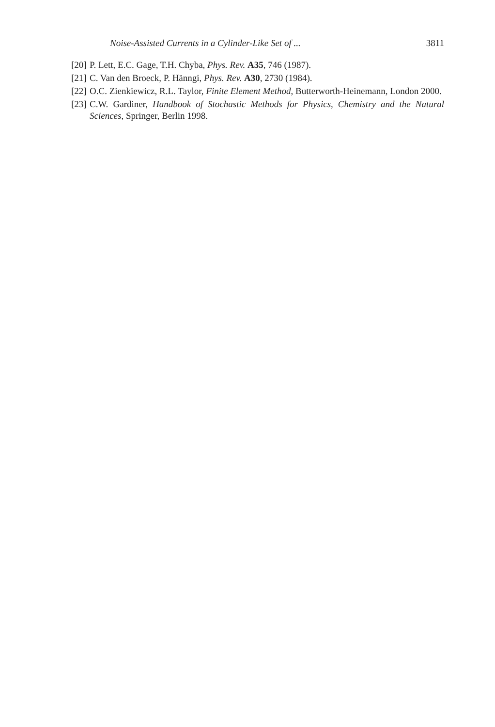Noise-Assisted Currents in a Cylinder-Like Set of ... 3811
[20] P. Lett, E.C. Gage, T.H. Chyba, Phys. Rev. A35, 746 (1987).
[21] C. Van den Broeck, P. Hänngi, Phys. Rev. A30, 2730 (1984).
[22] O.C. Zienkiewicz, R.L. Taylor, Finite Element Method, Butterworth-Heinemann, London 2000.
[23] C.W. Gardiner, Handbook of Stochastic Methods for Physics, Chemistry and the Natural Sciences, Springer, Berlin 1998.